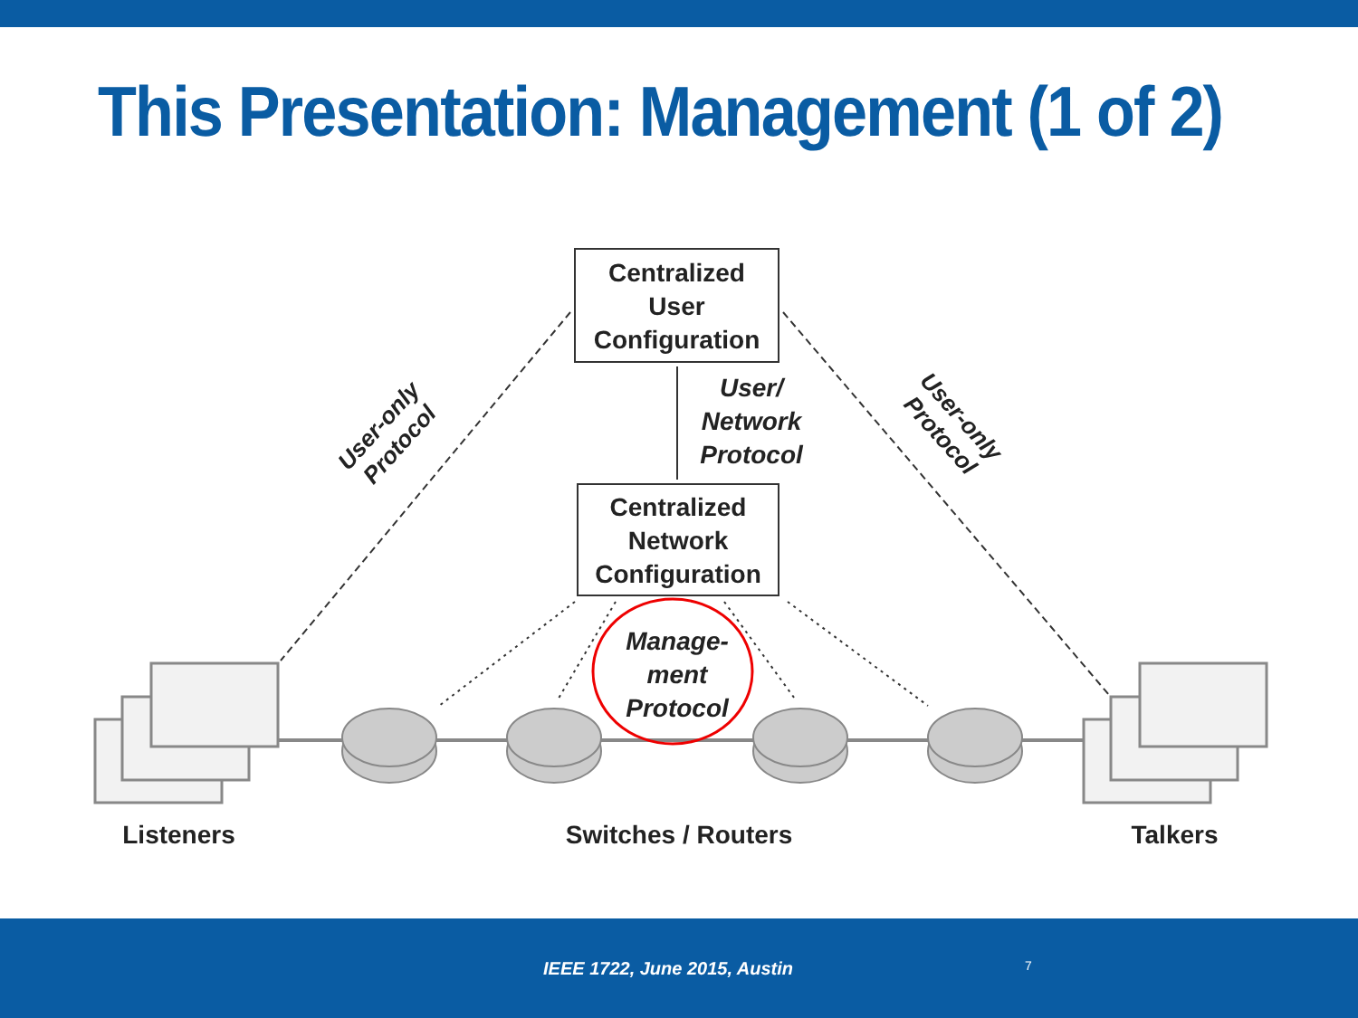This Presentation: Management (1 of 2)
Centralized
User
Configuration
User/
Network
Protocol
Centralized
Network
Configuration
User-only
Protocol
User-only
Protocol
Manage-
ment
Protocol
Listeners Switches / Routers Talkers
IEEE 1722, June 2015, Austin 7